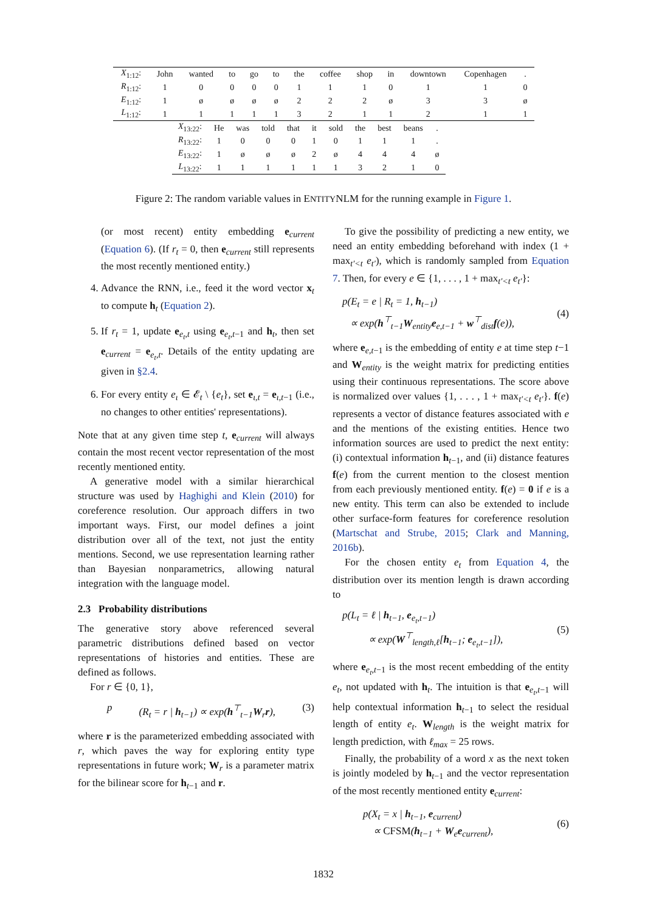| X<sub>1:12</sub>: | John | wanted | to | go | to | the | coffee | shop | in | downtown | Copenhagen | . |
| R<sub>1:12</sub>: | 1 | 0 | 0 | 0 | 0 | 1 | 1 | 1 | 0 | 1 | 1 | 0 |
| E<sub>1:12</sub>: | 1 | ø | ø | ø | ø | 2 | 2 | 2 | ø | 3 | 3 | ø |
| L<sub>1:12</sub>: | 1 | 1 | 1 | 1 | 1 | 3 | 2 | 1 | 1 | 2 | 1 | 1 |
| X<sub>13:22</sub>: | He | was | told | that | it | sold | the | best | beans | . |
| R<sub>13:22</sub>: | 1 | 0 | 0 | 0 | 1 | 0 | 1 | 1 | 1 | . |
| E<sub>13:22</sub>: | 1 | ø | ø | ø | 2 | ø | 4 | 4 | 4 | ø |
| L<sub>13:22</sub>: | 1 | 1 | 1 | 1 | 1 | 1 | 3 | 2 | 1 | 0 |
Figure 2: The random variable values in ENTITYNLM for the running example in Figure 1.
(or most recent) entity embedding e<sub>current</sub> (Equation 6). (If r<sub>t</sub> = 0, then e<sub>current</sub> still represents the most recently mentioned entity.)
4. Advance the RNN, i.e., feed it the word vector x<sub>t</sub> to compute h<sub>t</sub> (Equation 2).
5. If r<sub>t</sub> = 1, update e<sub>e<sub>t</sub>,t</sub> using e<sub>e<sub>t</sub>,t−1</sub> and h<sub>t</sub>, then set e<sub>current</sub> = e<sub>e<sub>t</sub>,t</sub>. Details of the entity updating are given in §2.4.
6. For every entity e<sub>ι</sub> ∈ 𝓔<sub>t</sub> \ {e<sub>t</sub>}, set e<sub>ι,t</sub> = e<sub>ι,t−1</sub> (i.e., no changes to other entities' representations).
Note that at any given time step t, e<sub>current</sub> will always contain the most recent vector representation of the most recently mentioned entity.
A generative model with a similar hierarchical structure was used by Haghighi and Klein (2010) for coreference resolution. Our approach differs in two important ways. First, our model defines a joint distribution over all of the text, not just the entity mentions. Second, we use representation learning rather than Bayesian nonparametrics, allowing natural integration with the language model.
2.3 Probability distributions
The generative story above referenced several parametric distributions defined based on vector representations of histories and entities. These are defined as follows.
For r ∈ {0, 1},
p (R<sub>t</sub> = r | h<sub>t−1</sub>) ∝ exp(h<sup>⊤</sup><sub>t−1</sub>W<sub>r</sub>r), (3)
where r is the parameterized embedding associated with r, which paves the way for exploring entity type representations in future work; W<sub>r</sub> is a parameter matrix for the bilinear score for h<sub>t−1</sub> and r.
To give the possibility of predicting a new entity, we need an entity embedding beforehand with index (1 + max<sub>t′<t</sub> e<sub>t′</sub>), which is randomly sampled from Equation 7. Then, for every e ∈ {1, . . . , 1 + max<sub>t′<t</sub> e<sub>t′</sub>}:
p(E<sub>t</sub> = e | R<sub>t</sub> = 1, h<sub>t−1</sub>)
∝ exp(h<sup>⊤</sup><sub>t−1</sub>W<sub>entity</sub>e<sub>e,t−1</sub> + w<sup>⊤</sup><sub>dist</sub>f(e)), (4)
where e<sub>e,t−1</sub> is the embedding of entity e at time step t−1 and W<sub>entity</sub> is the weight matrix for predicting entities using their continuous representations. The score above is normalized over values {1, . . . , 1 + max<sub>t′<t</sub> e<sub>t′</sub>}. f(e) represents a vector of distance features associated with e and the mentions of the existing entities. Hence two information sources are used to predict the next entity: (i) contextual information h<sub>t−1</sub>, and (ii) distance features f(e) from the current mention to the closest mention from each previously mentioned entity. f(e) = 0 if e is a new entity. This term can also be extended to include other surface-form features for coreference resolution (Martschat and Strube, 2015; Clark and Manning, 2016b).
For the chosen entity e<sub>t</sub> from Equation 4, the distribution over its mention length is drawn according to
p(L<sub>t</sub> = ℓ | h<sub>t−1</sub>, e<sub>e<sub>t</sub>,t−1</sub>)
∝ exp(W<sup>⊤</sup><sub>length,ℓ</sub>[h<sub>t−1</sub>; e<sub>e<sub>t</sub>,t−1</sub>]), (5)
where e<sub>e<sub>t</sub>,t−1</sub> is the most recent embedding of the entity e<sub>t</sub>, not updated with h<sub>t</sub>. The intuition is that e<sub>e<sub>t</sub>,t−1</sub> will help contextual information h<sub>t−1</sub> to select the residual length of entity e<sub>t</sub>. W<sub>length</sub> is the weight matrix for length prediction, with ℓ<sub>max</sub> = 25 rows.
Finally, the probability of a word x as the next token is jointly modeled by h<sub>t−1</sub> and the vector representation of the most recently mentioned entity e<sub>current</sub>:
p(X<sub>t</sub> = x | h<sub>t−1</sub>, e<sub>current</sub>)
∝ CFSM(h<sub>t−1</sub> + W<sub>e</sub>e<sub>current</sub>), (6)
1832